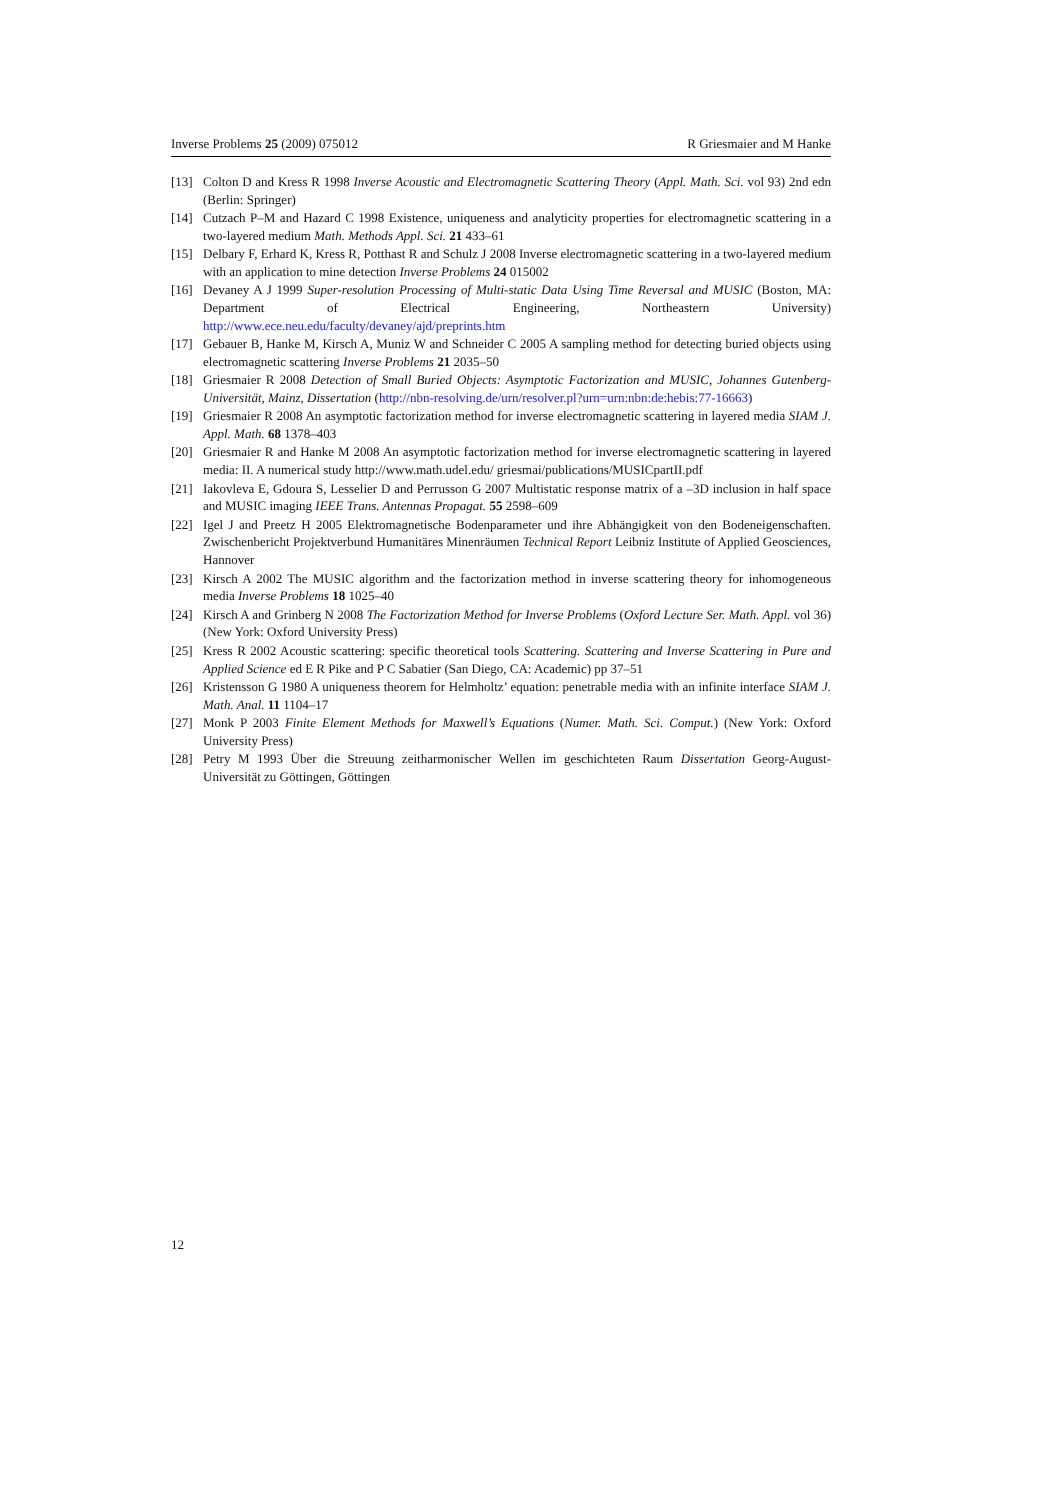Inverse Problems 25 (2009) 075012 R Griesmaier and M Hanke
[13] Colton D and Kress R 1998 Inverse Acoustic and Electromagnetic Scattering Theory (Appl. Math. Sci. vol 93) 2nd edn (Berlin: Springer)
[14] Cutzach P–M and Hazard C 1998 Existence, uniqueness and analyticity properties for electromagnetic scattering in a two-layered medium Math. Methods Appl. Sci. 21 433–61
[15] Delbary F, Erhard K, Kress R, Potthast R and Schulz J 2008 Inverse electromagnetic scattering in a two-layered medium with an application to mine detection Inverse Problems 24 015002
[16] Devaney A J 1999 Super-resolution Processing of Multi-static Data Using Time Reversal and MUSIC (Boston, MA: Department of Electrical Engineering, Northeastern University) http://www.ece.neu.edu/faculty/devaney/ajd/preprints.htm
[17] Gebauer B, Hanke M, Kirsch A, Muniz W and Schneider C 2005 A sampling method for detecting buried objects using electromagnetic scattering Inverse Problems 21 2035–50
[18] Griesmaier R 2008 Detection of Small Buried Objects: Asymptotic Factorization and MUSIC, Johannes Gutenberg-Universität, Mainz, Dissertation (http://nbn-resolving.de/urn/resolver.pl?urn=urn:nbn:de:hebis:77-16663)
[19] Griesmaier R 2008 An asymptotic factorization method for inverse electromagnetic scattering in layered media SIAM J. Appl. Math. 68 1378–403
[20] Griesmaier R and Hanke M 2008 An asymptotic factorization method for inverse electromagnetic scattering in layered media: II. A numerical study http://www.math.udel.edu/ griesmai/publications/MUSICpartII.pdf
[21] Iakovleva E, Gdoura S, Lesselier D and Perrusson G 2007 Multistatic response matrix of a –3D inclusion in half space and MUSIC imaging IEEE Trans. Antennas Propagat. 55 2598–609
[22] Igel J and Preetz H 2005 Elektromagnetische Bodenparameter und ihre Abhängigkeit von den Bodeneigenschaften. Zwischenbericht Projektverbund Humanitäres Minenräumen Technical Report Leibniz Institute of Applied Geosciences, Hannover
[23] Kirsch A 2002 The MUSIC algorithm and the factorization method in inverse scattering theory for inhomogeneous media Inverse Problems 18 1025–40
[24] Kirsch A and Grinberg N 2008 The Factorization Method for Inverse Problems (Oxford Lecture Ser. Math. Appl. vol 36) (New York: Oxford University Press)
[25] Kress R 2002 Acoustic scattering: specific theoretical tools Scattering. Scattering and Inverse Scattering in Pure and Applied Science ed E R Pike and P C Sabatier (San Diego, CA: Academic) pp 37–51
[26] Kristensson G 1980 A uniqueness theorem for Helmholtz’ equation: penetrable media with an infinite interface SIAM J. Math. Anal. 11 1104–17
[27] Monk P 2003 Finite Element Methods for Maxwell’s Equations (Numer. Math. Sci. Comput.) (New York: Oxford University Press)
[28] Petry M 1993 Über die Streuung zeitharmonischer Wellen im geschichteten Raum Dissertation Georg-August-Universität zu Göttingen, Göttingen
12